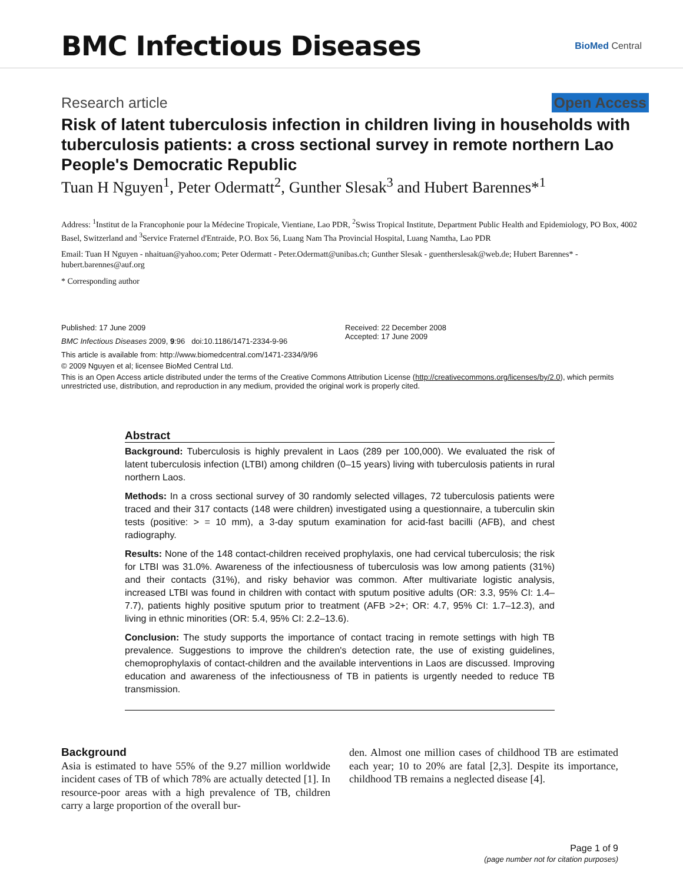BMC Infectious Diseases
BioMed Central
Research article Open Access
Risk of latent tuberculosis infection in children living in households with tuberculosis patients: a cross sectional survey in remote northern Lao People's Democratic Republic
Tuan H Nguyen<sup>1</sup>, Peter Odermatt<sup>2</sup>, Gunther Slesak<sup>3</sup> and Hubert Barennes*<sup>1</sup>
Address: <sup>1</sup>Institut de la Francophonie pour la Médecine Tropicale, Vientiane, Lao PDR, <sup>2</sup>Swiss Tropical Institute, Department Public Health and Epidemiology, PO Box, 4002 Basel, Switzerland and <sup>3</sup>Service Fraternel d'Entraide, P.O. Box 56, Luang Nam Tha Provincial Hospital, Luang Namtha, Lao PDR
Email: Tuan H Nguyen - nhaituan@yahoo.com; Peter Odermatt - Peter.Odermatt@unibas.ch; Gunther Slesak - guentherslesak@web.de; Hubert Barennes* - hubert.barennes@auf.org
* Corresponding author
Published: 17 June 2009
BMC Infectious Diseases 2009, 9:96 doi:10.1186/1471-2334-9-96
Received: 22 December 2008
Accepted: 17 June 2009
This article is available from: http://www.biomedcentral.com/1471-2334/9/96
© 2009 Nguyen et al; licensee BioMed Central Ltd.
This is an Open Access article distributed under the terms of the Creative Commons Attribution License (http://creativecommons.org/licenses/by/2.0), which permits unrestricted use, distribution, and reproduction in any medium, provided the original work is properly cited.
Abstract
Background: Tuberculosis is highly prevalent in Laos (289 per 100,000). We evaluated the risk of latent tuberculosis infection (LTBI) among children (0–15 years) living with tuberculosis patients in rural northern Laos.
Methods: In a cross sectional survey of 30 randomly selected villages, 72 tuberculosis patients were traced and their 317 contacts (148 were children) investigated using a questionnaire, a tuberculin skin tests (positive: > = 10 mm), a 3-day sputum examination for acid-fast bacilli (AFB), and chest radiography.
Results: None of the 148 contact-children received prophylaxis, one had cervical tuberculosis; the risk for LTBI was 31.0%. Awareness of the infectiousness of tuberculosis was low among patients (31%) and their contacts (31%), and risky behavior was common. After multivariate logistic analysis, increased LTBI was found in children with contact with sputum positive adults (OR: 3.3, 95% CI: 1.4–7.7), patients highly positive sputum prior to treatment (AFB >2+; OR: 4.7, 95% CI: 1.7–12.3), and living in ethnic minorities (OR: 5.4, 95% CI: 2.2–13.6).
Conclusion: The study supports the importance of contact tracing in remote settings with high TB prevalence. Suggestions to improve the children's detection rate, the use of existing guidelines, chemoprophylaxis of contact-children and the available interventions in Laos are discussed. Improving education and awareness of the infectiousness of TB in patients is urgently needed to reduce TB transmission.
Background
Asia is estimated to have 55% of the 9.27 million worldwide incident cases of TB of which 78% are actually detected [1]. In resource-poor areas with a high prevalence of TB, children carry a large proportion of the overall bur-
den. Almost one million cases of childhood TB are estimated each year; 10 to 20% are fatal [2,3]. Despite its importance, childhood TB remains a neglected disease [4].
Page 1 of 9
(page number not for citation purposes)